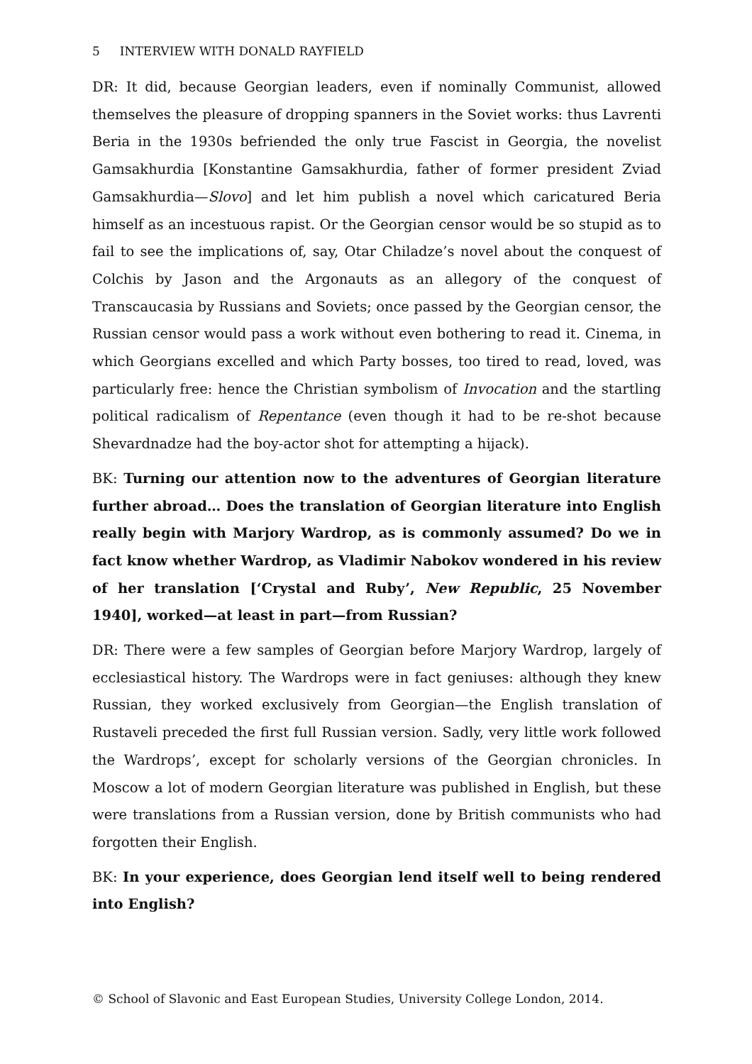5 INTERVIEW WITH DONALD RAYFIELD
DR: It did, because Georgian leaders, even if nominally Communist, allowed themselves the pleasure of dropping spanners in the Soviet works: thus Lavrenti Beria in the 1930s befriended the only true Fascist in Georgia, the novelist Gamsakhurdia [Konstantine Gamsakhurdia, father of former president Zviad Gamsakhurdia—Slovo] and let him publish a novel which caricatured Beria himself as an incestuous rapist. Or the Georgian censor would be so stupid as to fail to see the implications of, say, Otar Chiladze’s novel about the conquest of Colchis by Jason and the Argonauts as an allegory of the conquest of Transcaucasia by Russians and Soviets; once passed by the Georgian censor, the Russian censor would pass a work without even bothering to read it. Cinema, in which Georgians excelled and which Party bosses, too tired to read, loved, was particularly free: hence the Christian symbolism of Invocation and the startling political radicalism of Repentance (even though it had to be re-shot because Shevardnadze had the boy-actor shot for attempting a hijack).
BK: Turning our attention now to the adventures of Georgian literature further abroad… Does the translation of Georgian literature into English really begin with Marjory Wardrop, as is commonly assumed? Do we in fact know whether Wardrop, as Vladimir Nabokov wondered in his review of her translation [‘Crystal and Ruby’, New Republic, 25 November 1940], worked—at least in part—from Russian?
DR: There were a few samples of Georgian before Marjory Wardrop, largely of ecclesiastical history. The Wardrops were in fact geniuses: although they knew Russian, they worked exclusively from Georgian—the English translation of Rustaveli preceded the first full Russian version. Sadly, very little work followed the Wardrops’, except for scholarly versions of the Georgian chronicles. In Moscow a lot of modern Georgian literature was published in English, but these were translations from a Russian version, done by British communists who had forgotten their English.
BK: In your experience, does Georgian lend itself well to being rendered into English?
© School of Slavonic and East European Studies, University College London, 2014.